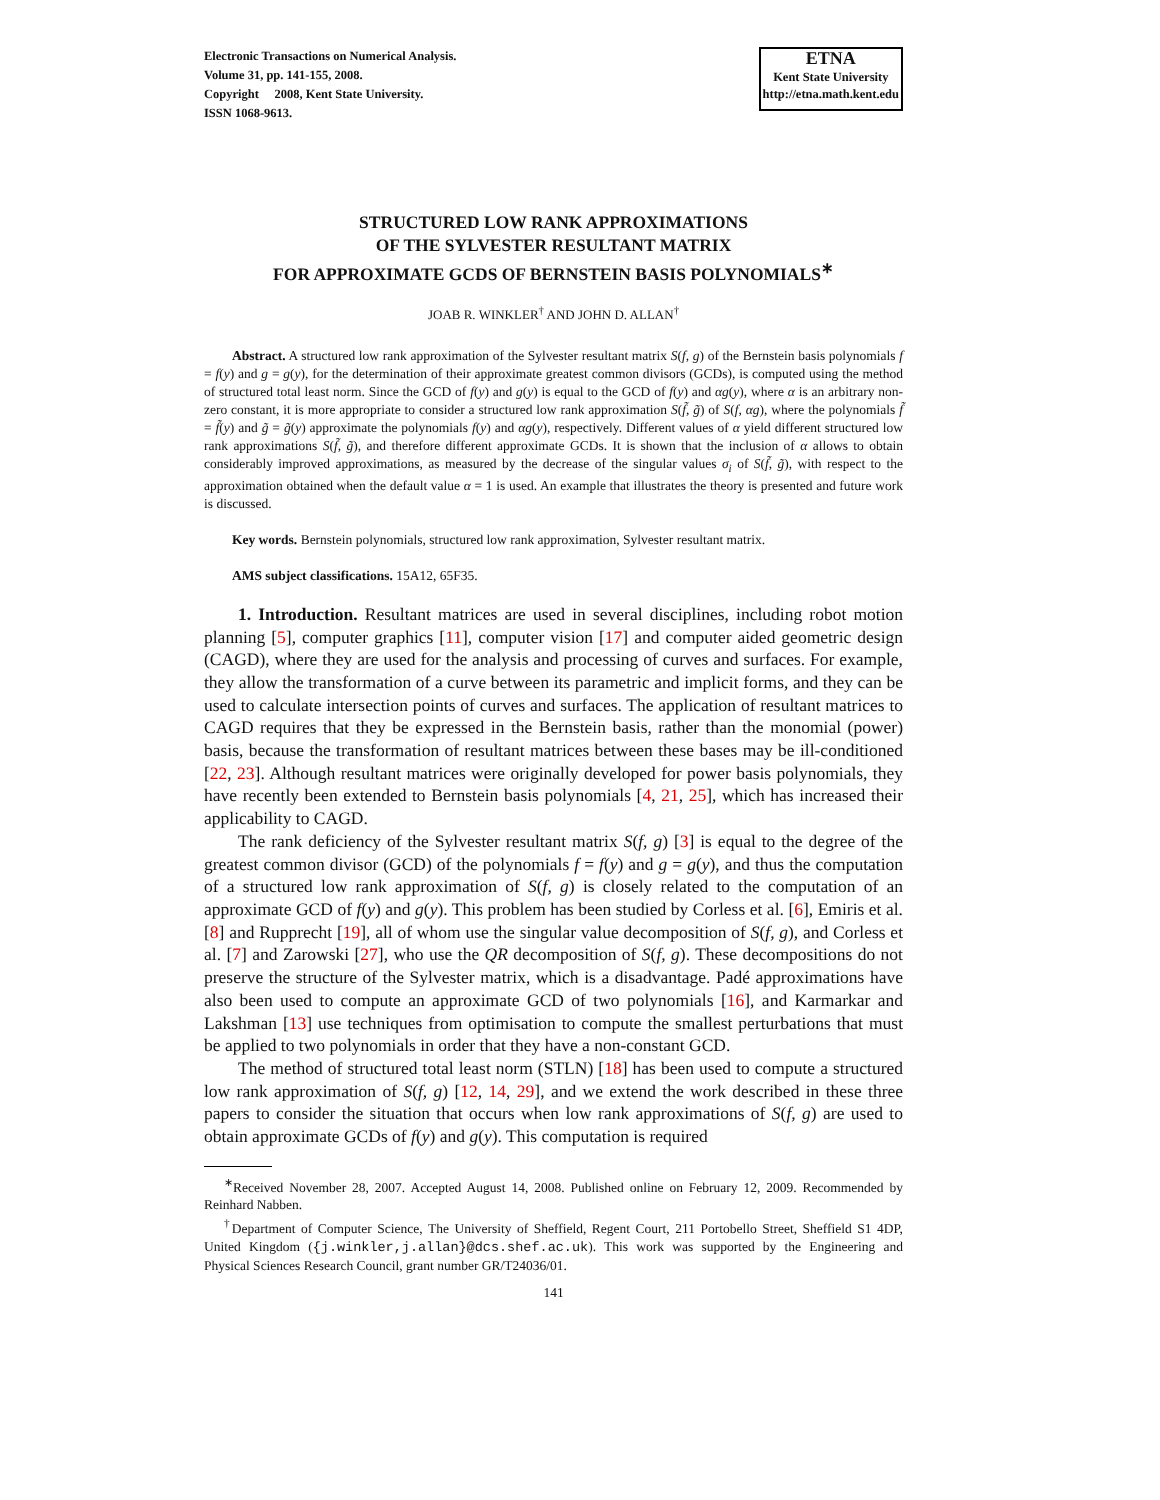Electronic Transactions on Numerical Analysis.
Volume 31, pp. 141-155, 2008.
Copyright 2008, Kent State University.
ISSN 1068-9613.
ETNA
Kent State University
http://etna.math.kent.edu
STRUCTURED LOW RANK APPROXIMATIONS
OF THE SYLVESTER RESULTANT MATRIX
FOR APPROXIMATE GCDS OF BERNSTEIN BASIS POLYNOMIALS<sup>∗</sup>
JOAB R. WINKLER<sup>†</sup> AND JOHN D. ALLAN<sup>†</sup>
Abstract. A structured low rank approximation of the Sylvester resultant matrix S(f, g) of the Bernstein basis polynomials f = f(y) and g = g(y), for the determination of their approximate greatest common divisors (GCDs), is computed using the method of structured total least norm. Since the GCD of f(y) and g(y) is equal to the GCD of f(y) and αg(y), where α is an arbitrary non-zero constant, it is more appropriate to consider a structured low rank approximation S(f̃, g̃) of S(f, αg), where the polynomials f̃ = f̃(y) and g̃ = g̃(y) approximate the polynomials f(y) and αg(y), respectively. Different values of α yield different structured low rank approximations S(f̃, g̃), and therefore different approximate GCDs. It is shown that the inclusion of α allows to obtain considerably improved approximations, as measured by the decrease of the singular values σ<sub>i</sub> of S(f̃, g̃), with respect to the approximation obtained when the default value α = 1 is used. An example that illustrates the theory is presented and future work is discussed.
Key words. Bernstein polynomials, structured low rank approximation, Sylvester resultant matrix.
AMS subject classifications. 15A12, 65F35.
1. Introduction. Resultant matrices are used in several disciplines, including robot motion planning [5], computer graphics [11], computer vision [17] and computer aided geometric design (CAGD), where they are used for the analysis and processing of curves and surfaces. For example, they allow the transformation of a curve between its parametric and implicit forms, and they can be used to calculate intersection points of curves and surfaces. The application of resultant matrices to CAGD requires that they be expressed in the Bernstein basis, rather than the monomial (power) basis, because the transformation of resultant matrices between these bases may be ill-conditioned [22, 23]. Although resultant matrices were originally developed for power basis polynomials, they have recently been extended to Bernstein basis polynomials [4, 21, 25], which has increased their applicability to CAGD.
The rank deficiency of the Sylvester resultant matrix S(f, g) [3] is equal to the degree of the greatest common divisor (GCD) of the polynomials f = f(y) and g = g(y), and thus the computation of a structured low rank approximation of S(f, g) is closely related to the computation of an approximate GCD of f(y) and g(y). This problem has been studied by Corless et al. [6], Emiris et al. [8] and Rupprecht [19], all of whom use the singular value decomposition of S(f, g), and Corless et al. [7] and Zarowski [27], who use the QR decomposition of S(f, g). These decompositions do not preserve the structure of the Sylvester matrix, which is a disadvantage. Padé approximations have also been used to compute an approximate GCD of two polynomials [16], and Karmarkar and Lakshman [13] use techniques from optimisation to compute the smallest perturbations that must be applied to two polynomials in order that they have a non-constant GCD.
The method of structured total least norm (STLN) [18] has been used to compute a structured low rank approximation of S(f, g) [12, 14, 29], and we extend the work described in these three papers to consider the situation that occurs when low rank approximations of S(f, g) are used to obtain approximate GCDs of f(y) and g(y). This computation is required
<sup>∗</sup>Received November 28, 2007. Accepted August 14, 2008. Published online on February 12, 2009. Recommended by Reinhard Nabben.
<sup>†</sup> Department of Computer Science, The University of Sheffield, Regent Court, 211 Portobello Street, Sheffield S1 4DP, United Kingdom ({j.winkler,j.allan}@dcs.shef.ac.uk). This work was supported by the Engineering and Physical Sciences Research Council, grant number GR/T24036/01.
141